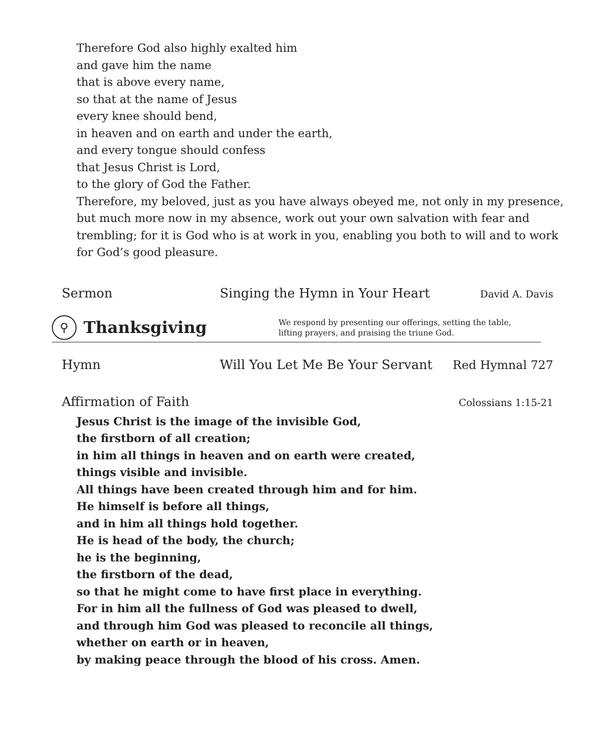Therefore God also highly exalted him
and gave him the name
that is above every name,
so that at the name of Jesus
every knee should bend,
in heaven and on earth and under the earth,
and every tongue should confess
that Jesus Christ is Lord,
to the glory of God the Father.
Therefore, my beloved, just as you have always obeyed me, not only in my presence, but much more now in my absence, work out your own salvation with fear and trembling; for it is God who is at work in you, enabling you both to will and to work for God’s good pleasure.
Sermon Singing the Hymn in Your Heart David A. Davis
⚲
Thanksgiving
We respond by presenting our offerings, setting the table,
lifting prayers, and praising the triune God.
Hymn Will You Let Me Be Your Servant Red Hymnal 727
Affirmation of Faith Colossians 1:15-21
Jesus Christ is the image of the invisible God,
the firstborn of all creation;
in him all things in heaven and on earth were created,
things visible and invisible.
All things have been created through him and for him.
He himself is before all things,
and in him all things hold together.
He is head of the body, the church;
he is the beginning,
the firstborn of the dead,
so that he might come to have first place in everything.
For in him all the fullness of God was pleased to dwell,
and through him God was pleased to reconcile all things,
whether on earth or in heaven,
by making peace through the blood of his cross. Amen.